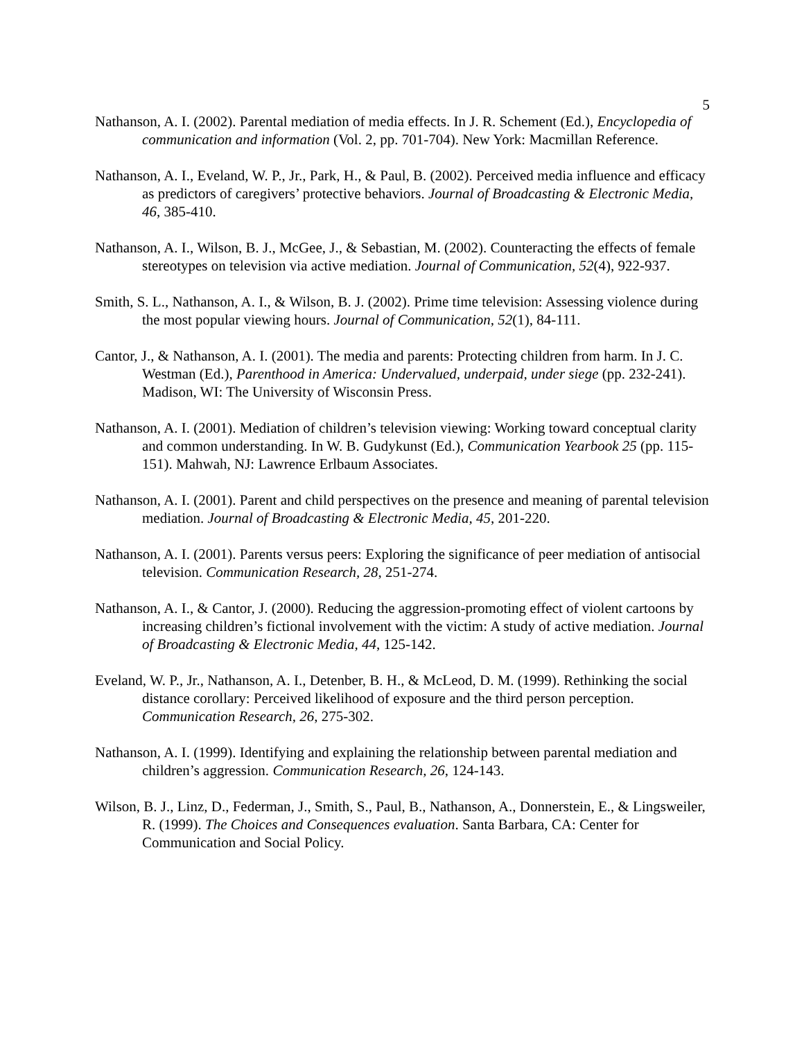5
Nathanson, A. I. (2002). Parental mediation of media effects. In J. R. Schement (Ed.), Encyclopedia of communication and information (Vol. 2, pp. 701-704). New York: Macmillan Reference.
Nathanson, A. I., Eveland, W. P., Jr., Park, H., & Paul, B. (2002). Perceived media influence and efficacy as predictors of caregivers’ protective behaviors. Journal of Broadcasting & Electronic Media, 46, 385-410.
Nathanson, A. I., Wilson, B. J., McGee, J., & Sebastian, M. (2002). Counteracting the effects of female stereotypes on television via active mediation. Journal of Communication, 52(4), 922-937.
Smith, S. L., Nathanson, A. I., & Wilson, B. J. (2002). Prime time television: Assessing violence during the most popular viewing hours. Journal of Communication, 52(1), 84-111.
Cantor, J., & Nathanson, A. I. (2001). The media and parents: Protecting children from harm. In J. C. Westman (Ed.), Parenthood in America: Undervalued, underpaid, under siege (pp. 232-241). Madison, WI: The University of Wisconsin Press.
Nathanson, A. I. (2001). Mediation of children’s television viewing: Working toward conceptual clarity and common understanding. In W. B. Gudykunst (Ed.), Communication Yearbook 25 (pp. 115-151). Mahwah, NJ: Lawrence Erlbaum Associates.
Nathanson, A. I. (2001). Parent and child perspectives on the presence and meaning of parental television mediation. Journal of Broadcasting & Electronic Media, 45, 201-220.
Nathanson, A. I. (2001). Parents versus peers: Exploring the significance of peer mediation of antisocial television. Communication Research, 28, 251-274.
Nathanson, A. I., & Cantor, J. (2000). Reducing the aggression-promoting effect of violent cartoons by increasing children’s fictional involvement with the victim: A study of active mediation. Journal of Broadcasting & Electronic Media, 44, 125-142.
Eveland, W. P., Jr., Nathanson, A. I., Detenber, B. H., & McLeod, D. M. (1999). Rethinking the social distance corollary: Perceived likelihood of exposure and the third person perception. Communication Research, 26, 275-302.
Nathanson, A. I. (1999). Identifying and explaining the relationship between parental mediation and children’s aggression. Communication Research, 26, 124-143.
Wilson, B. J., Linz, D., Federman, J., Smith, S., Paul, B., Nathanson, A., Donnerstein, E., & Lingsweiler, R. (1999). The Choices and Consequences evaluation. Santa Barbara, CA: Center for Communication and Social Policy.